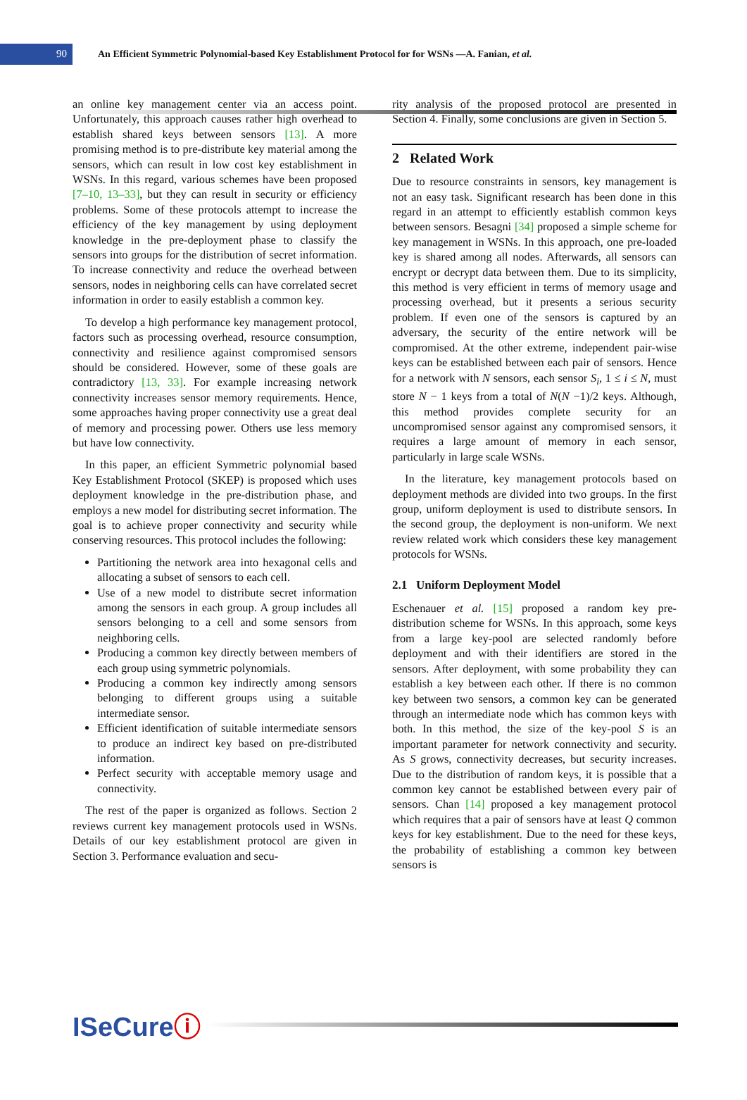90
An Efficient Symmetric Polynomial-based Key Establishment Protocol for for WSNs —A. Fanian, et al.
an online key management center via an access point. Unfortunately, this approach causes rather high overhead to establish shared keys between sensors [13]. A more promising method is to pre-distribute key material among the sensors, which can result in low cost key establishment in WSNs. In this regard, various schemes have been proposed [7–10, 13–33], but they can result in security or efficiency problems. Some of these protocols attempt to increase the efficiency of the key management by using deployment knowledge in the pre-deployment phase to classify the sensors into groups for the distribution of secret information. To increase connectivity and reduce the overhead between sensors, nodes in neighboring cells can have correlated secret information in order to easily establish a common key.
To develop a high performance key management protocol, factors such as processing overhead, resource consumption, connectivity and resilience against compromised sensors should be considered. However, some of these goals are contradictory [13, 33]. For example increasing network connectivity increases sensor memory requirements. Hence, some approaches having proper connectivity use a great deal of memory and processing power. Others use less memory but have low connectivity.
In this paper, an efficient Symmetric polynomial based Key Establishment Protocol (SKEP) is proposed which uses deployment knowledge in the pre-distribution phase, and employs a new model for distributing secret information. The goal is to achieve proper connectivity and security while conserving resources. This protocol includes the following:
Partitioning the network area into hexagonal cells and allocating a subset of sensors to each cell.
Use of a new model to distribute secret information among the sensors in each group. A group includes all sensors belonging to a cell and some sensors from neighboring cells.
Producing a common key directly between members of each group using symmetric polynomials.
Producing a common key indirectly among sensors belonging to different groups using a suitable intermediate sensor.
Efficient identification of suitable intermediate sensors to produce an indirect key based on pre-distributed information.
Perfect security with acceptable memory usage and connectivity.
The rest of the paper is organized as follows. Section 2 reviews current key management protocols used in WSNs. Details of our key establishment protocol are given in Section 3. Performance evaluation and secu-
rity analysis of the proposed protocol are presented in Section 4. Finally, some conclusions are given in Section 5.
2 Related Work
Due to resource constraints in sensors, key management is not an easy task. Significant research has been done in this regard in an attempt to efficiently establish common keys between sensors. Besagni [34] proposed a simple scheme for key management in WSNs. In this approach, one pre-loaded key is shared among all nodes. Afterwards, all sensors can encrypt or decrypt data between them. Due to its simplicity, this method is very efficient in terms of memory usage and processing overhead, but it presents a serious security problem. If even one of the sensors is captured by an adversary, the security of the entire network will be compromised. At the other extreme, independent pair-wise keys can be established between each pair of sensors. Hence for a network with N sensors, each sensor S<sub>i</sub>, 1 ≤ i ≤ N, must store N − 1 keys from a total of N(N −1)/2 keys. Although, this method provides complete security for an uncompromised sensor against any compromised sensors, it requires a large amount of memory in each sensor, particularly in large scale WSNs.
In the literature, key management protocols based on deployment methods are divided into two groups. In the first group, uniform deployment is used to distribute sensors. In the second group, the deployment is non-uniform. We next review related work which considers these key management protocols for WSNs.
2.1 Uniform Deployment Model
Eschenauer et al. [15] proposed a random key pre-distribution scheme for WSNs. In this approach, some keys from a large key-pool are selected randomly before deployment and with their identifiers are stored in the sensors. After deployment, with some probability they can establish a key between each other. If there is no common key between two sensors, a common key can be generated through an intermediate node which has common keys with both. In this method, the size of the key-pool S is an important parameter for network connectivity and security. As S grows, connectivity decreases, but security increases. Due to the distribution of random keys, it is possible that a common key cannot be established between every pair of sensors. Chan [14] proposed a key management protocol which requires that a pair of sensors have at least Q common keys for key establishment. Due to the need for these keys, the probability of establishing a common key between sensors is
ISeCureⓘ